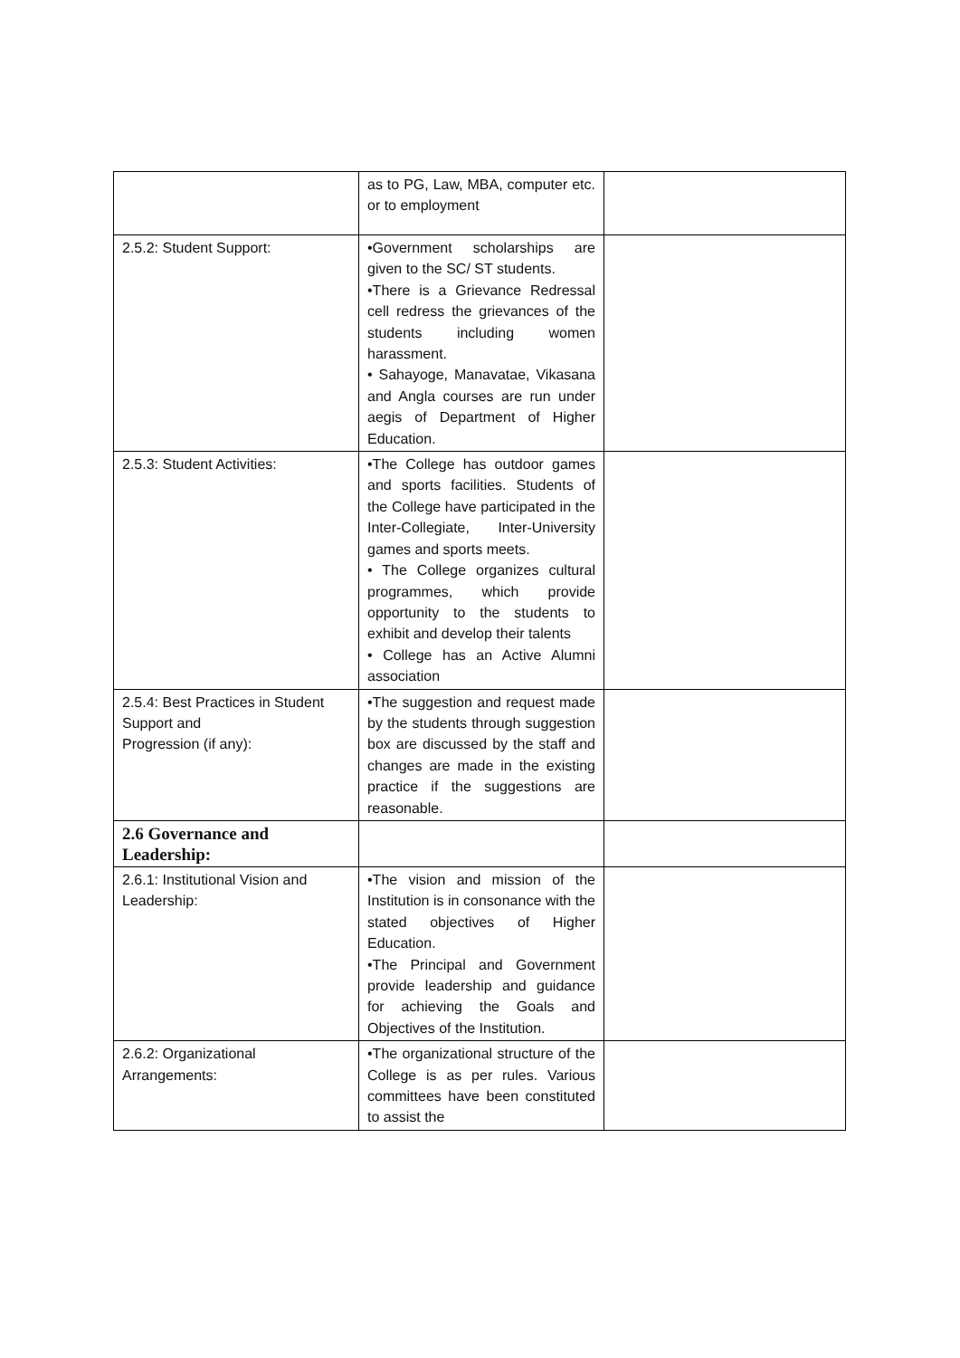| | as to PG, Law, MBA, computer etc. or to employment | |
| 2.5.2: Student Support: | •Government scholarships are given to the SC/ ST students. •There is a Grievance Redressal cell redress the grievances of the students including women harassment. • Sahayoge, Manavatae, Vikasana and Angla courses are run under aegis of Department of Higher Education. | |
| 2.5.3: Student Activities: | •The College has outdoor games and sports facilities. Students of the College have participated in the Inter-Collegiate, Inter-University games and sports meets. • The College organizes cultural programmes, which provide opportunity to the students to exhibit and develop their talents • College has an Active Alumni association | |
| 2.5.4: Best Practices in Student Support and Progression (if any): | •The suggestion and request made by the students through suggestion box are discussed by the staff and changes are made in the existing practice if the suggestions are reasonable. | |
| 2.6 Governance and Leadership: | | |
| 2.6.1: Institutional Vision and Leadership: | •The vision and mission of the Institution is in consonance with the stated objectives of Higher Education. •The Principal and Government provide leadership and guidance for achieving the Goals and Objectives of the Institution. | |
| 2.6.2: Organizational Arrangements: | •The organizational structure of the College is as per rules. Various committees have been constituted to assist the | |